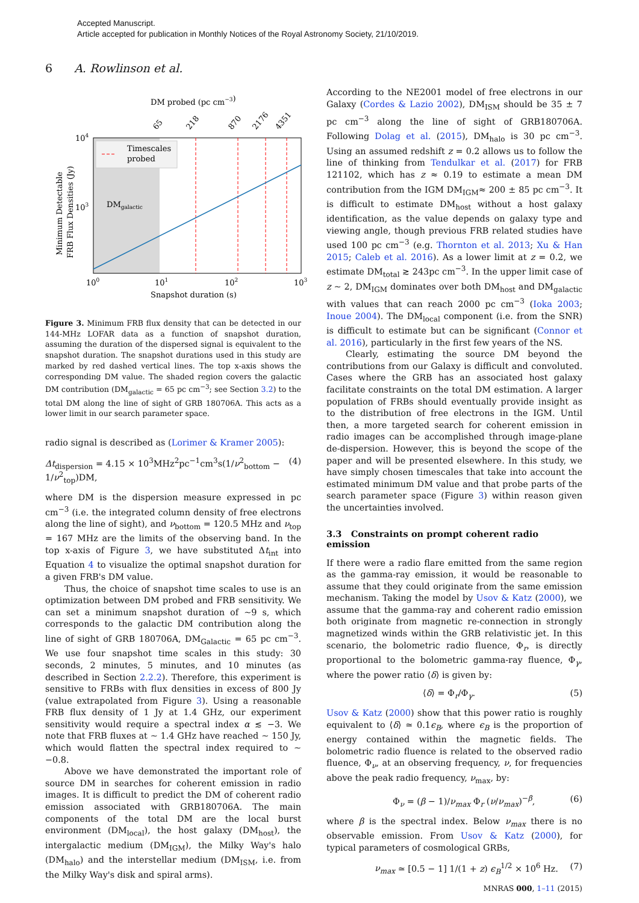Accepted Manuscript.
Article accepted for publication in Monthly Notices of the Royal Astronomy Society, 21/10/2019.
6 A. Rowlinson et al.
DM probed (pc cm−3)
65
218
870
2176
4351
Timescales
probed
DMgalactic
104
103
100
101
102
103
Snapshot duration (s)
Minimum Detectable
FRB Flux Densities (Jy)
Figure 3. Minimum FRB flux density that can be detected in our 144-MHz LOFAR data as a function of snapshot duration, assuming the duration of the dispersed signal is equivalent to the snapshot duration. The snapshot durations used in this study are marked by red dashed vertical lines. The top x-axis shows the corresponding DM value. The shaded region covers the galactic DM contribution (DM<sub>galactic</sub> = 65 pc cm<sup>−3</sup>; see Section 3.2) to the total DM along the line of sight of GRB 180706A. This acts as a lower limit in our search parameter space.
radio signal is described as (Lorimer & Kramer 2005):
Δt<sub>dispersion</sub> = 4.15 × 10<sup>3</sup>MHz<sup>2</sup>pc<sup>−1</sup>cm<sup>3</sup>s(1/ν<sup>2</sup><sub>bottom</sub> − 1/ν<sup>2</sup><sub>top</sub>)DM, (4)
where DM is the dispersion measure expressed in pc cm<sup>−3</sup> (i.e. the integrated column density of free electrons along the line of sight), and ν<sub>bottom</sub> = 120.5 MHz and ν<sub>top</sub> = 167 MHz are the limits of the observing band. In the top x-axis of Figure 3, we have substituted Δt<sub>int</sub> into Equation 4 to visualize the optimal snapshot duration for a given FRB's DM value.
Thus, the choice of snapshot time scales to use is an optimization between DM probed and FRB sensitivity. We can set a minimum snapshot duration of ~9 s, which corresponds to the galactic DM contribution along the line of sight of GRB 180706A, DM<sub>Galactic</sub> = 65 pc cm<sup>−3</sup>. We use four snapshot time scales in this study: 30 seconds, 2 minutes, 5 minutes, and 10 minutes (as described in Section 2.2.2). Therefore, this experiment is sensitive to FRBs with flux densities in excess of 800 Jy (value extrapolated from Figure 3). Using a reasonable FRB flux density of 1 Jy at 1.4 GHz, our experiment sensitivity would require a spectral index α ≲ −3. We note that FRB fluxes at ~ 1.4 GHz have reached ~ 150 Jy, which would flatten the spectral index required to ~ −0.8.
Above we have demonstrated the important role of source DM in searches for coherent emission in radio images. It is difficult to predict the DM of coherent radio emission associated with GRB180706A. The main components of the total DM are the local burst environment (DM<sub>local</sub>), the host galaxy (DM<sub>host</sub>), the intergalactic medium (DM<sub>IGM</sub>), the Milky Way's halo (DM<sub>halo</sub>) and the interstellar medium (DM<sub>ISM</sub>, i.e. from the Milky Way's disk and spiral arms).
According to the NE2001 model of free electrons in our Galaxy (Cordes & Lazio 2002), DM<sub>ISM</sub> should be 35 ± 7 pc cm<sup>−3</sup> along the line of sight of GRB180706A. Following Dolag et al. (2015), DM<sub>halo</sub> is 30 pc cm<sup>−3</sup>. Using an assumed redshift z = 0.2 allows us to follow the line of thinking from Tendulkar et al. (2017) for FRB 121102, which has z ≈ 0.19 to estimate a mean DM contribution from the IGM DM<sub>IGM</sub>≈ 200 ± 85 pc cm<sup>−3</sup>. It is difficult to estimate DM<sub>host</sub> without a host galaxy identification, as the value depends on galaxy type and viewing angle, though previous FRB related studies have used 100 pc cm<sup>−3</sup> (e.g. Thornton et al. 2013; Xu & Han 2015; Caleb et al. 2016). As a lower limit at z = 0.2, we estimate DM<sub>total</sub> ≳ 243pc cm<sup>−3</sup>. In the upper limit case of z ~ 2, DM<sub>IGM</sub> dominates over both DM<sub>host</sub> and DM<sub>galactic</sub> with values that can reach 2000 pc cm<sup>−3</sup> (Ioka 2003; Inoue 2004). The DM<sub>local</sub> component (i.e. from the SNR) is difficult to estimate but can be significant (Connor et al. 2016), particularly in the first few years of the NS.
Clearly, estimating the source DM beyond the contributions from our Galaxy is difficult and convoluted. Cases where the GRB has an associated host galaxy facilitate constraints on the total DM estimation. A larger population of FRBs should eventually provide insight as to the distribution of free electrons in the IGM. Until then, a more targeted search for coherent emission in radio images can be accomplished through image-plane de-dispersion. However, this is beyond the scope of the paper and will be presented elsewhere. In this study, we have simply chosen timescales that take into account the estimated minimum DM value and that probe parts of the search parameter space (Figure 3) within reason given the uncertainties involved.
3.3 Constraints on prompt coherent radio emission
If there were a radio flare emitted from the same region as the gamma-ray emission, it would be reasonable to assume that they could originate from the same emission mechanism. Taking the model by Usov & Katz (2000), we assume that the gamma-ray and coherent radio emission both originate from magnetic re-connection in strongly magnetized winds within the GRB relativistic jet. In this scenario, the bolometric radio fluence, Φ<sub>r</sub>, is directly proportional to the bolometric gamma-ray fluence, Φ<sub>γ</sub>, where the power ratio ⟨δ⟩ is given by:
⟨δ⟩ = Φ<sub>r</sub>/Φ<sub>γ</sub>. (5)
Usov & Katz (2000) show that this power ratio is roughly equivalent to ⟨δ⟩ ≃ 0.1ϵ<sub>B</sub>, where ϵ<sub>B</sub> is the proportion of energy contained within the magnetic fields. The bolometric radio fluence is related to the observed radio fluence, Φ<sub>ν</sub>, at an observing frequency, ν, for frequencies above the peak radio frequency, ν<sub>max</sub>, by:
Φ<sub>ν</sub> = (β − 1)/ν<sub>max</sub> Φ<sub>r</sub> (ν/ν<sub>max</sub>)<sup>−β</sup>, (6)
where β is the spectral index. Below ν<sub>max</sub> there is no observable emission. From Usov & Katz (2000), for typical parameters of cosmological GRBs,
ν<sub>max</sub> ≃ [0.5 − 1] 1/(1 + z) ϵ<sub>B</sub><sup>1/2</sup> × 10<sup>6</sup> Hz. (7)
MNRAS 000, 1–11 (2015)